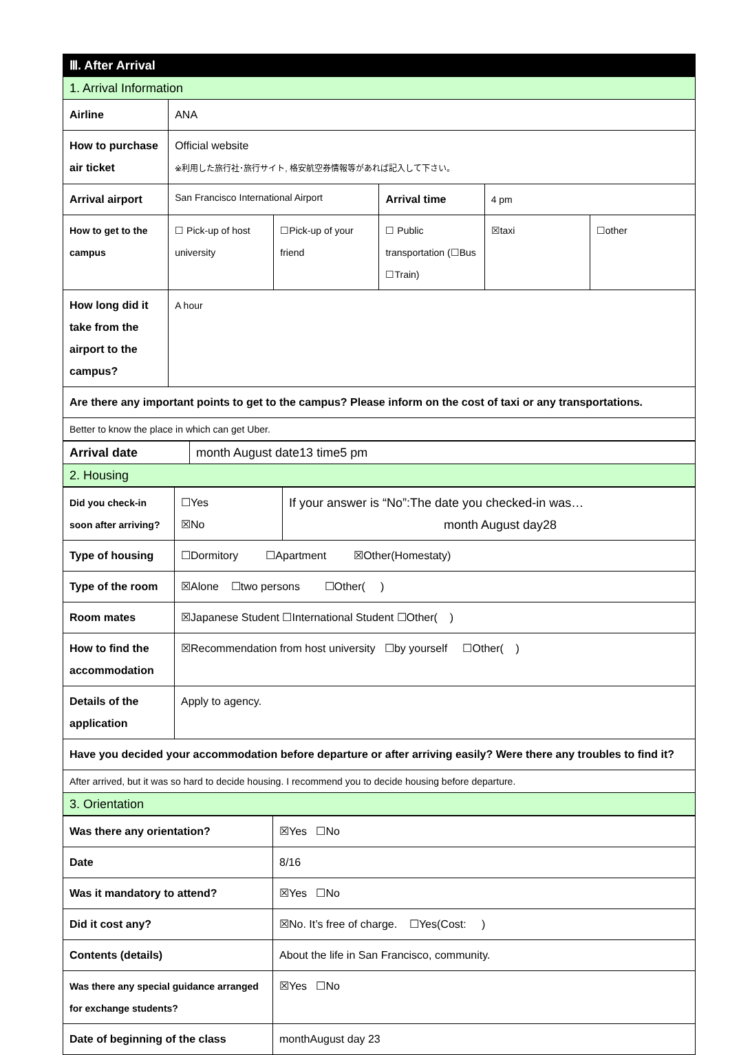| Ⅲ. After Arrival | | | | | |
| 1. Arrival Information | | | | | |
| Airline | ANA | | | | |
| How to purchase air ticket | Official website ※利用した旅行社･旅行サイト, 格安航空券情報等があれば記入して下さい。 | | | | |
| Arrival airport | San Francisco International Airport | | Arrival time | 4 pm | |
| How to get to the campus | ☐ Pick-up of host university | ☐Pick-up of your friend | ☐ Public transportation (☐Bus ☐Train) | ☒taxi | ☐other |
| How long did it take from the airport to the campus? | A hour | | | | |
| Are there any important points to get to the campus? Please inform on the cost of taxi or any transportations. | | | | | |
| Better to know the place in which can get Uber. | | | | | |
| Arrival date | month August date13 time5 pm |
| 2. Housing | |
| Did you check-in soon after arriving? | ☐Yes ☒No | If your answer is “No”:The date you checked-in was… month August day28 |
| Type of housing | ☐Dormitory ☐Apartment ☒Other(Homestaty) | |
| Type of the room | ☒Alone ☐two persons ☐Other( ) | |
| Room mates | ☒Japanese Student ☐International Student ☐Other( ) | |
| How to find the accommodation | ☒Recommendation from host university ☐by yourself ☐Other( ) | |
| Details of the application | Apply to agency. | |
| Have you decided your accommodation before departure or after arriving easily? Were there any troubles to find it? | | |
| After arrived, but it was so hard to decide housing. I recommend you to decide housing before departure. | | |
| 3. Orientation | | |
| Was there any orientation? | ☒Yes ☐No |
| Date | 8/16 |
| Was it mandatory to attend? | ☒Yes ☐No |
| Did it cost any? | ☒No. It’s free of charge. ☐Yes(Cost: ) |
| Contents (details) | About the life in San Francisco, community. |
| Was there any special guidance arranged for exchange students? | ☒Yes ☐No |
| Date of beginning of the class | monthAugust day 23 |